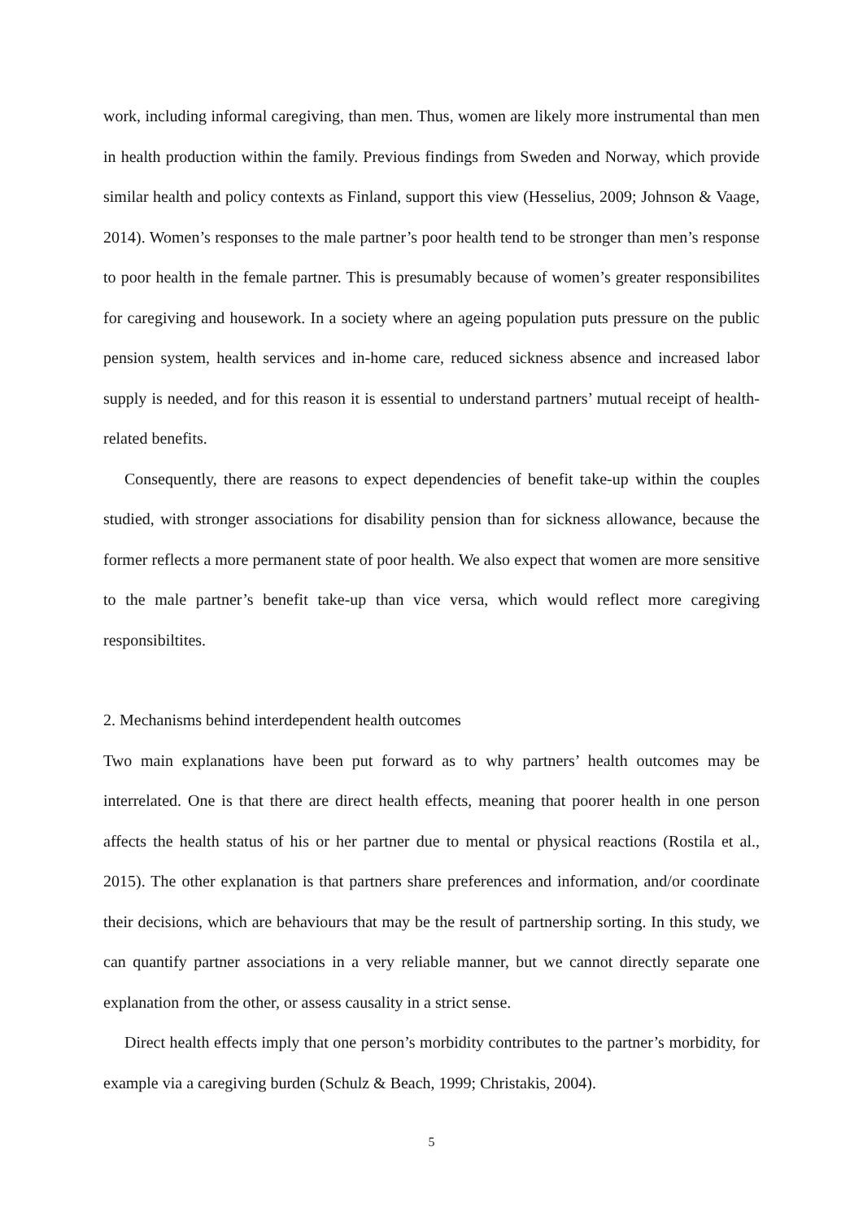work, including informal caregiving, than men. Thus, women are likely more instrumental than men in health production within the family. Previous findings from Sweden and Norway, which provide similar health and policy contexts as Finland, support this view (Hesselius, 2009; Johnson & Vaage, 2014). Women’s responses to the male partner’s poor health tend to be stronger than men’s response to poor health in the female partner. This is presumably because of women’s greater responsibilites for caregiving and housework. In a society where an ageing population puts pressure on the public pension system, health services and in-home care, reduced sickness absence and increased labor supply is needed, and for this reason it is essential to understand partners’ mutual receipt of health-related benefits.
Consequently, there are reasons to expect dependencies of benefit take-up within the couples studied, with stronger associations for disability pension than for sickness allowance, because the former reflects a more permanent state of poor health. We also expect that women are more sensitive to the male partner’s benefit take-up than vice versa, which would reflect more caregiving responsibiltites.
2. Mechanisms behind interdependent health outcomes
Two main explanations have been put forward as to why partners’ health outcomes may be interrelated. One is that there are direct health effects, meaning that poorer health in one person affects the health status of his or her partner due to mental or physical reactions (Rostila et al., 2015). The other explanation is that partners share preferences and information, and/or coordinate their decisions, which are behaviours that may be the result of partnership sorting. In this study, we can quantify partner associations in a very reliable manner, but we cannot directly separate one explanation from the other, or assess causality in a strict sense.
Direct health effects imply that one person’s morbidity contributes to the partner’s morbidity, for example via a caregiving burden (Schulz & Beach, 1999; Christakis, 2004).
5